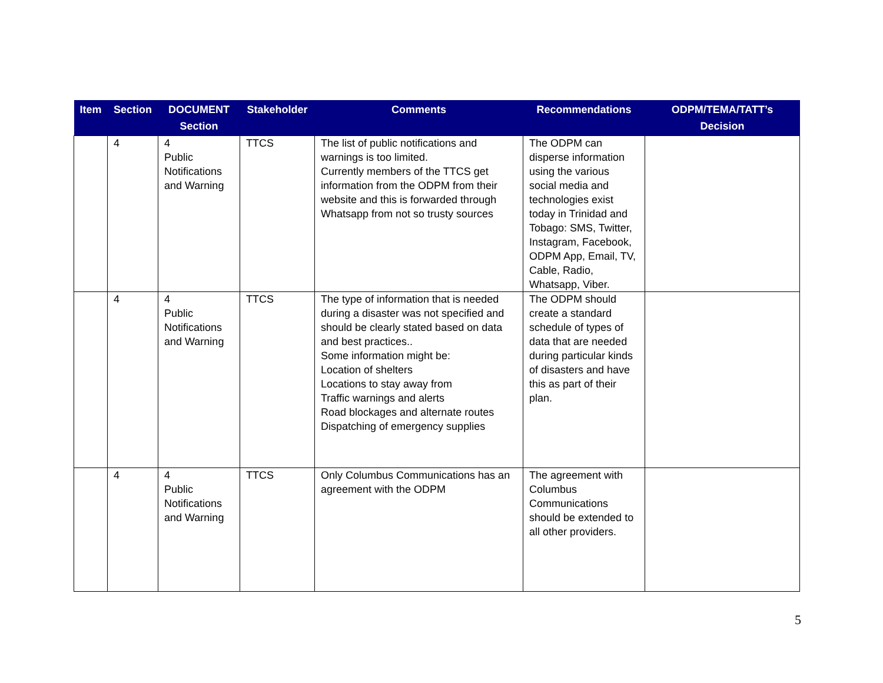| Item | Section | DOCUMENT Section | Stakeholder | Comments | Recommendations | ODPM/TEMA/TATT’s Decision |
| --- | --- | --- | --- | --- | --- | --- |
| | 4 | 4 Public Notifications and Warning | TTCS | The list of public notifications and warnings is too limited. Currently members of the TTCS get information from the ODPM from their website and this is forwarded through Whatsapp from not so trusty sources | The ODPM can disperse information using the various social media and technologies exist today in Trinidad and Tobago: SMS, Twitter, Instagram, Facebook, ODPM App, Email, TV, Cable, Radio, Whatsapp, Viber. | |
| | 4 | 4 Public Notifications and Warning | TTCS | The type of information that is needed during a disaster was not specified and should be clearly stated based on data and best practices.. Some information might be: Location of shelters Locations to stay away from Traffic warnings and alerts Road blockages and alternate routes Dispatching of emergency supplies | The ODPM should create a standard schedule of types of data that are needed during particular kinds of disasters and have this as part of their plan. | |
| | 4 | 4 Public Notifications and Warning | TTCS | Only Columbus Communications has an agreement with the ODPM | The agreement with Columbus Communications should be extended to all other providers. | |
5